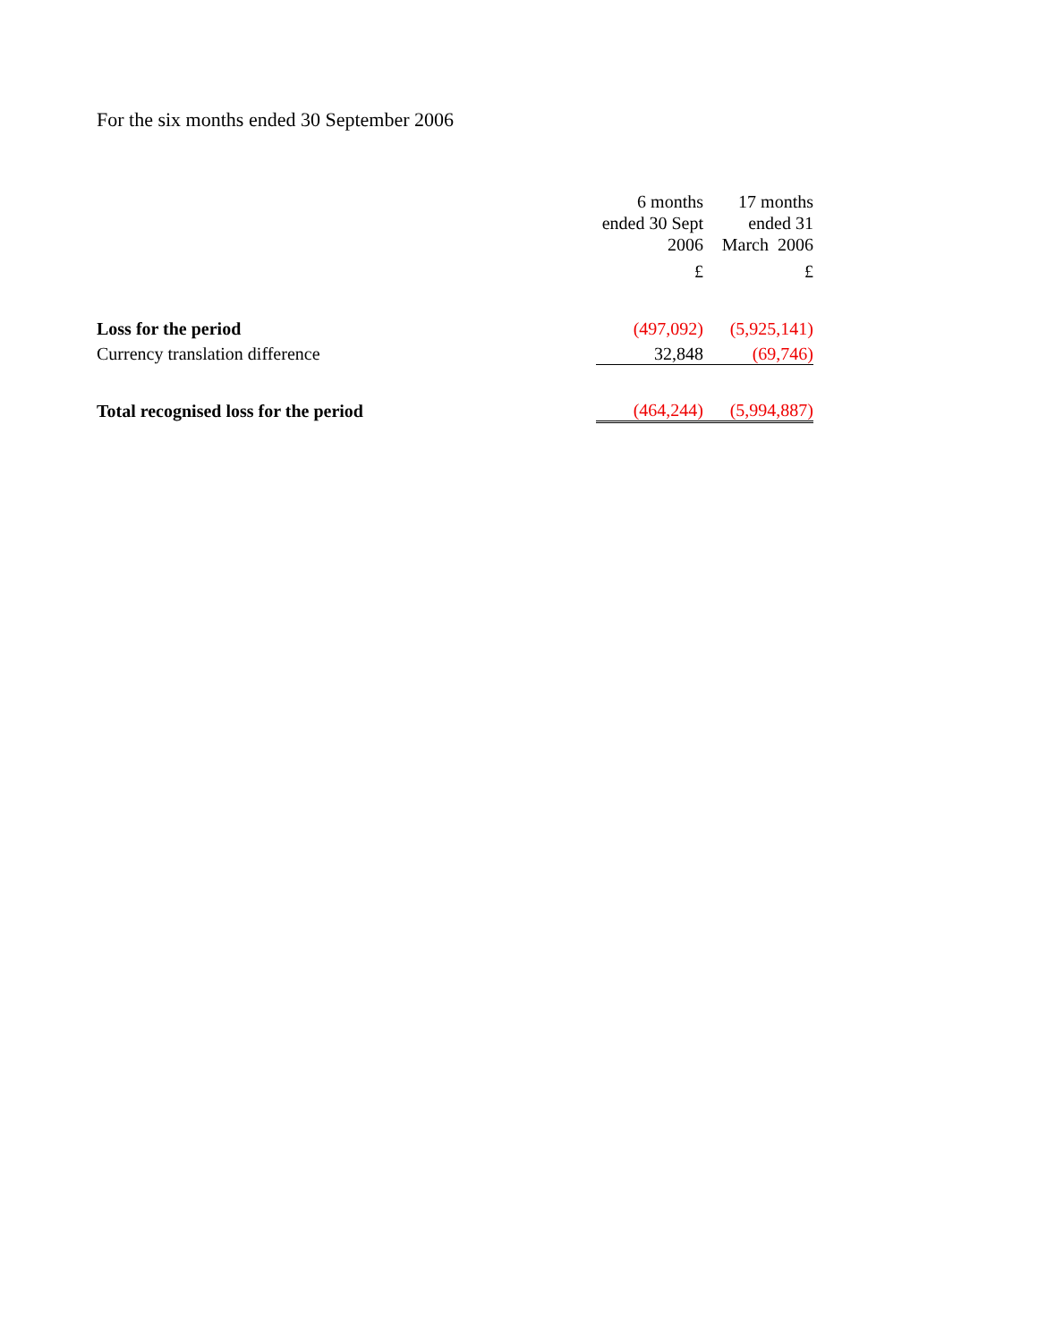For the six months ended 30 September 2006
| | 6 months ended 30 Sept 2006 | 17 months ended 31 March 2006 |
| --- | --- | --- |
| | £ | £ |
| Loss for the period | (497,092) | (5,925,141) |
| Currency translation difference | 32,848 | (69,746) |
| Total recognised loss for the period | (464,244) | (5,994,887) |